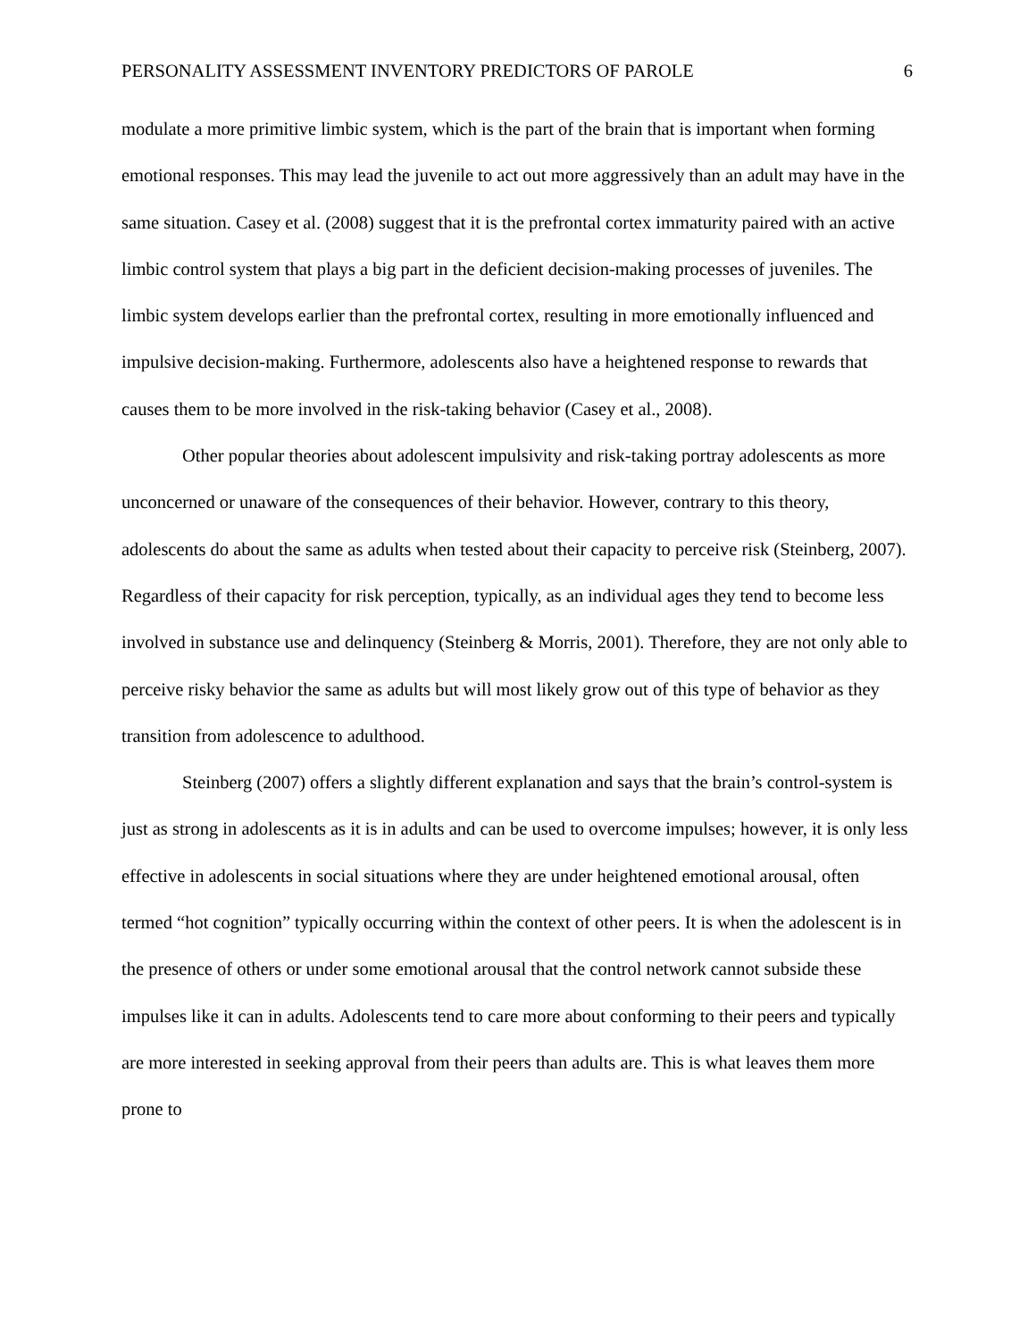PERSONALITY ASSESSMENT INVENTORY PREDICTORS OF PAROLE 6
modulate a more primitive limbic system, which is the part of the brain that is important when forming emotional responses. This may lead the juvenile to act out more aggressively than an adult may have in the same situation. Casey et al. (2008) suggest that it is the prefrontal cortex immaturity paired with an active limbic control system that plays a big part in the deficient decision-making processes of juveniles. The limbic system develops earlier than the prefrontal cortex, resulting in more emotionally influenced and impulsive decision-making. Furthermore, adolescents also have a heightened response to rewards that causes them to be more involved in the risk-taking behavior (Casey et al., 2008).
Other popular theories about adolescent impulsivity and risk-taking portray adolescents as more unconcerned or unaware of the consequences of their behavior. However, contrary to this theory, adolescents do about the same as adults when tested about their capacity to perceive risk (Steinberg, 2007). Regardless of their capacity for risk perception, typically, as an individual ages they tend to become less involved in substance use and delinquency (Steinberg & Morris, 2001). Therefore, they are not only able to perceive risky behavior the same as adults but will most likely grow out of this type of behavior as they transition from adolescence to adulthood.
Steinberg (2007) offers a slightly different explanation and says that the brain’s control-system is just as strong in adolescents as it is in adults and can be used to overcome impulses; however, it is only less effective in adolescents in social situations where they are under heightened emotional arousal, often termed “hot cognition” typically occurring within the context of other peers. It is when the adolescent is in the presence of others or under some emotional arousal that the control network cannot subside these impulses like it can in adults. Adolescents tend to care more about conforming to their peers and typically are more interested in seeking approval from their peers than adults are. This is what leaves them more prone to